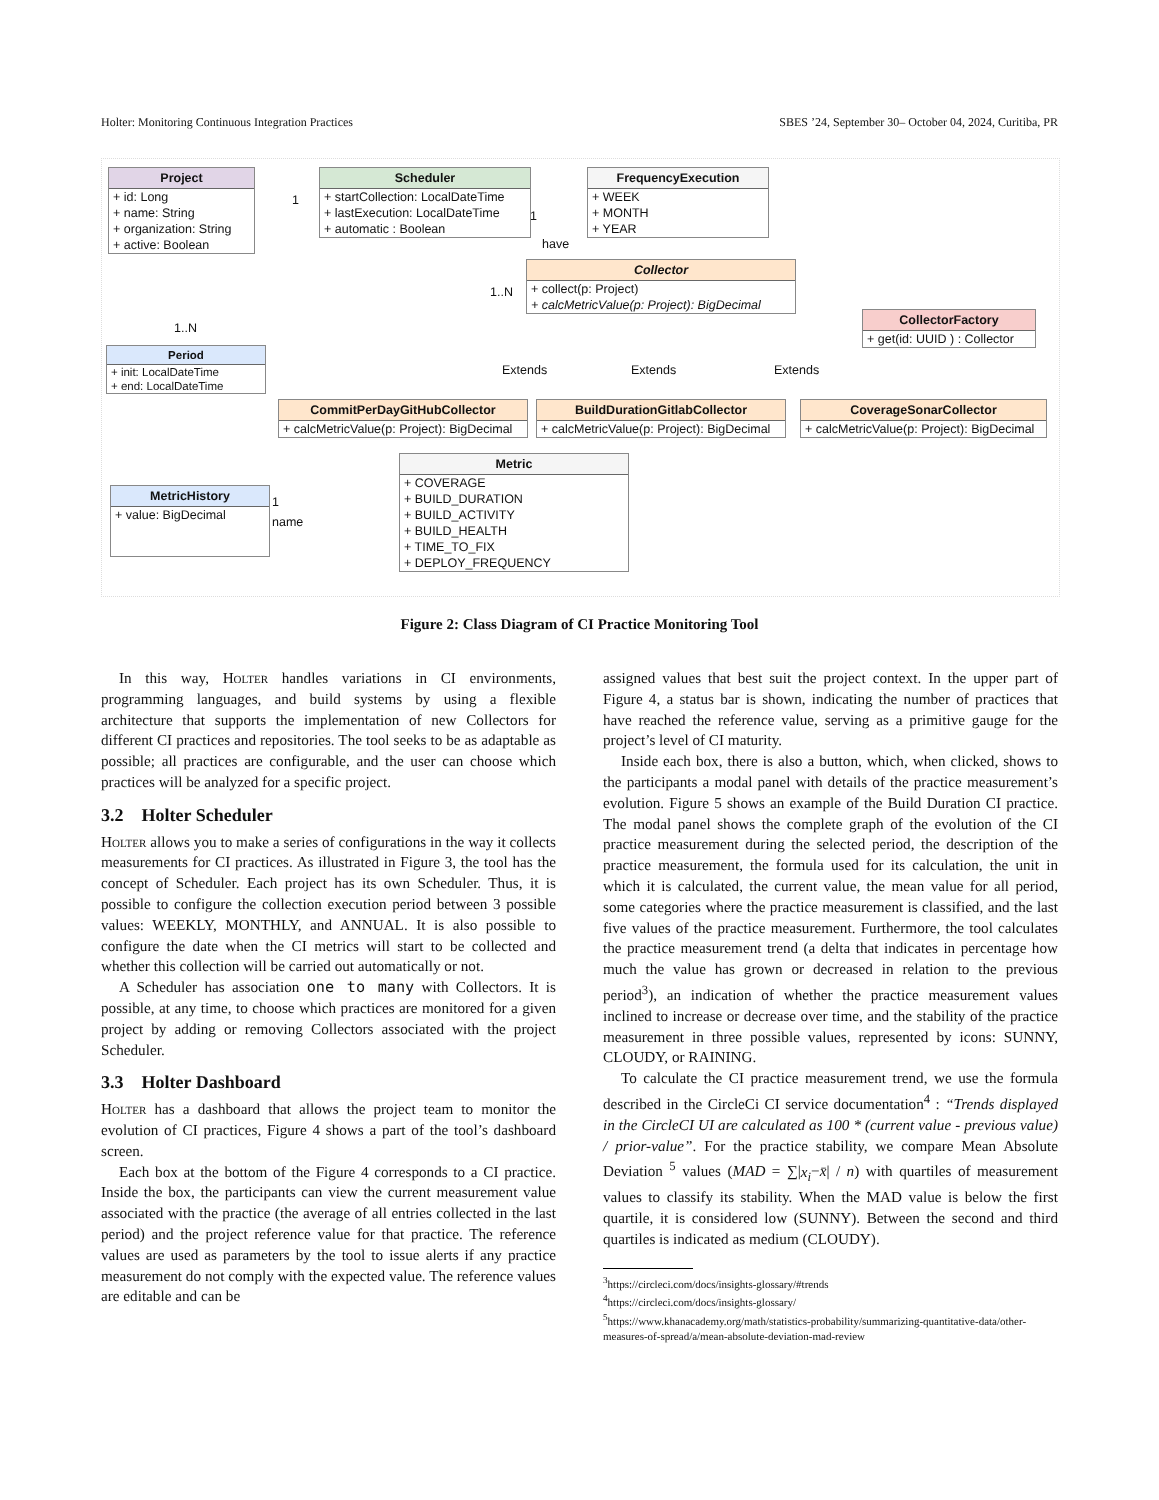Holter: Monitoring Continuous Integration Practices SBES ’24, September 30– October 04, 2024, Curitiba, PR
Project
+ id: Long
+ name: String
+ organization: String
+ active: Boolean
Scheduler
+ startCollection: LocalDateTime
+ lastExecution: LocalDateTime
+ automatic : Boolean
FrequencyExecution
+ WEEK
+ MONTH
+ YEAR
Collector
+ collect(p: Project)
+ calcMetricValue(p: Project): BigDecimal
CollectorFactory
+ get(id: UUID ) : Collector
Period
+ init: LocalDateTime
+ end: LocalDateTime
Extends Extends Extends
CommitPerDayGitHubCollector
+ calcMetricValue(p: Project): BigDecimal
BuildDurationGitlabCollector
+ calcMetricValue(p: Project): BigDecimal
CoverageSonarCollector
+ calcMetricValue(p: Project): BigDecimal
Metric
+ COVERAGE
+ BUILD_DURATION
+ BUILD_ACTIVITY
+ BUILD_HEALTH
+ TIME_TO_FIX
+ DEPLOY_FREQUENCY
MetricHistory
+ value: BigDecimal
1
1
have
1..N
1..N
1
name
Figure 2: Class Diagram of CI Practice Monitoring Tool
In this way, Holter handles variations in CI environments, programming languages, and build systems by using a flexible architecture that supports the implementation of new Collectors for different CI practices and repositories. The tool seeks to be as adaptable as possible; all practices are configurable, and the user can choose which practices will be analyzed for a specific project.
3.2 Holter Scheduler
Holter allows you to make a series of configurations in the way it collects measurements for CI practices. As illustrated in Figure 3, the tool has the concept of Scheduler. Each project has its own Scheduler. Thus, it is possible to configure the collection execution period between 3 possible values: WEEKLY, MONTHLY, and ANNUAL. It is also possible to configure the date when the CI metrics will start to be collected and whether this collection will be carried out automatically or not.
A Scheduler has association one to many with Collectors. It is possible, at any time, to choose which practices are monitored for a given project by adding or removing Collectors associated with the project Scheduler.
3.3 Holter Dashboard
Holter has a dashboard that allows the project team to monitor the evolution of CI practices, Figure 4 shows a part of the tool’s dashboard screen.
Each box at the bottom of the Figure 4 corresponds to a CI practice. Inside the box, the participants can view the current measurement value associated with the practice (the average of all entries collected in the last period) and the project reference value for that practice. The reference values are used as parameters by the tool to issue alerts if any practice measurement do not comply with the expected value. The reference values are editable and can be
assigned values that best suit the project context. In the upper part of Figure 4, a status bar is shown, indicating the number of practices that have reached the reference value, serving as a primitive gauge for the project’s level of CI maturity.
Inside each box, there is also a button, which, when clicked, shows to the participants a modal panel with details of the practice measurement’s evolution. Figure 5 shows an example of the Build Duration CI practice. The modal panel shows the complete graph of the evolution of the CI practice measurement during the selected period, the description of the practice measurement, the formula used for its calculation, the unit in which it is calculated, the current value, the mean value for all period, some categories where the practice measurement is classified, and the last five values of the practice measurement. Furthermore, the tool calculates the practice measurement trend (a delta that indicates in percentage how much the value has grown or decreased in relation to the previous period<sup>3</sup>), an indication of whether the practice measurement values inclined to increase or decrease over time, and the stability of the practice measurement in three possible values, represented by icons: SUNNY, CLOUDY, or RAINING.
To calculate the CI practice measurement trend, we use the formula described in the CircleCi CI service documentation<sup>4</sup> : “Trends displayed in the CircleCI UI are calculated as 100 * (current value - previous value) / prior-value”. For the practice stability, we compare Mean Absolute Deviation <sup>5</sup> values (MAD = ∑|x<sub>i</sub>−x̄| / n) with quartiles of measurement values to classify its stability. When the MAD value is below the first quartile, it is considered low (SUNNY). Between the second and third quartiles is indicated as medium (CLOUDY).
<sup>3</sup> https://circleci.com/docs/insights-glossary/#trends
<sup>4</sup> https://circleci.com/docs/insights-glossary/
<sup>5</sup> https://www.khanacademy.org/math/statistics-probability/summarizing-quantitative-data/other-measures-of-spread/a/mean-absolute-deviation-mad-review